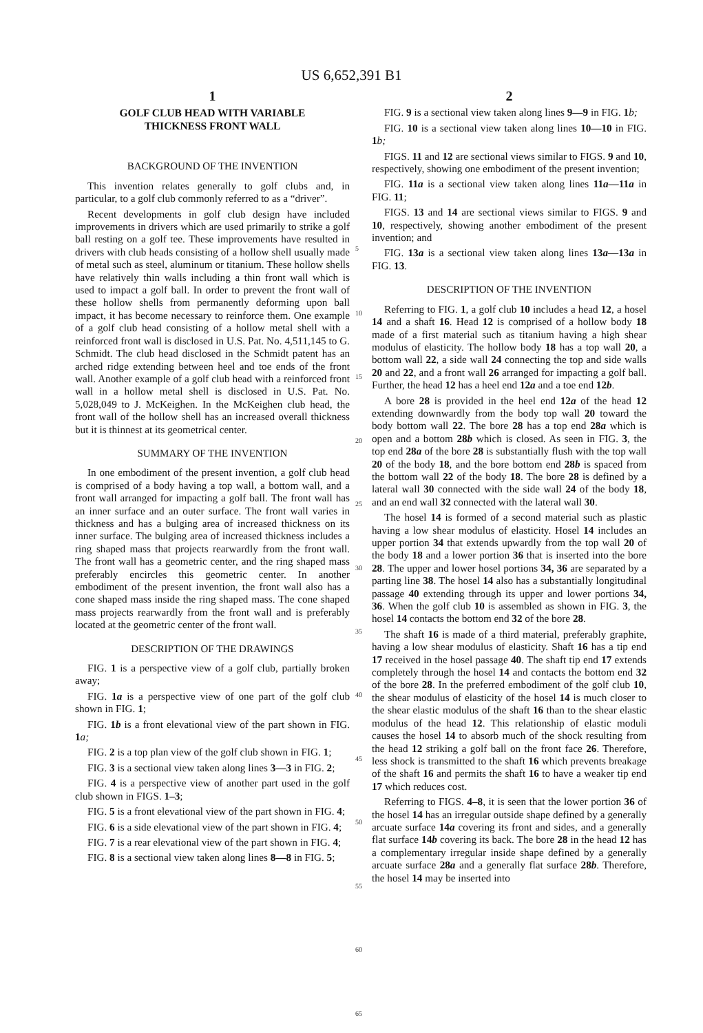US 6,652,391 B1
1
GOLF CLUB HEAD WITH VARIABLE
THICKNESS FRONT WALL
BACKGROUND OF THE INVENTION
This invention relates generally to golf clubs and, in particular, to a golf club commonly referred to as a “driver”.
Recent developments in golf club design have included improvements in drivers which are used primarily to strike a golf ball resting on a golf tee. These improvements have resulted in drivers with club heads consisting of a hollow shell usually made of metal such as steel, aluminum or titanium. These hollow shells have relatively thin walls including a thin front wall which is used to impact a golf ball. In order to prevent the front wall of these hollow shells from permanently deforming upon ball impact, it has become necessary to reinforce them. One example of a golf club head consisting of a hollow metal shell with a reinforced front wall is disclosed in U.S. Pat. No. 4,511,145 to G. Schmidt. The club head disclosed in the Schmidt patent has an arched ridge extending between heel and toe ends of the front wall. Another example of a golf club head with a reinforced front wall in a hollow metal shell is disclosed in U.S. Pat. No. 5,028,049 to J. McKeighen. In the McKeighen club head, the front wall of the hollow shell has an increased overall thickness but it is thinnest at its geometrical center.
SUMMARY OF THE INVENTION
In one embodiment of the present invention, a golf club head is comprised of a body having a top wall, a bottom wall, and a front wall arranged for impacting a golf ball. The front wall has an inner surface and an outer surface. The front wall varies in thickness and has a bulging area of increased thickness on its inner surface. The bulging area of increased thickness includes a ring shaped mass that projects rearwardly from the front wall. The front wall has a geometric center, and the ring shaped mass preferably encircles this geometric center. In another embodiment of the present invention, the front wall also has a cone shaped mass inside the ring shaped mass. The cone shaped mass projects rearwardly from the front wall and is preferably located at the geometric center of the front wall.
DESCRIPTION OF THE DRAWINGS
FIG. 1 is a perspective view of a golf club, partially broken away;
FIG. 1a is a perspective view of one part of the golf club shown in FIG. 1;
FIG. 1b is a front elevational view of the part shown in FIG. 1 a;
FIG. 2 is a top plan view of the golf club shown in FIG. 1;
FIG. 3 is a sectional view taken along lines 3—3 in FIG. 2;
FIG. 4 is a perspective view of another part used in the golf club shown in FIGS. 1–3;
FIG. 5 is a front elevational view of the part shown in FIG. 4;
FIG. 6 is a side elevational view of the part shown in FIG. 4;
FIG. 7 is a rear elevational view of the part shown in FIG. 4;
FIG. 8 is a sectional view taken along lines 8—8 in FIG. 5;
5
10
15
20
25
30
35
40
45
50
55
60
65
2
FIG. 9 is a sectional view taken along lines 9—9 in FIG. 1 b;
FIG. 10 is a sectional view taken along lines 10—10 in FIG. 1 b;
FIGS. 11 and 12 are sectional views similar to FIGS. 9 and 10, respectively, showing one embodiment of the present invention;
FIG. 11a is a sectional view taken along lines 11a—11a in FIG. 11;
FIGS. 13 and 14 are sectional views similar to FIGS. 9 and 10, respectively, showing another embodiment of the present invention; and
FIG. 13a is a sectional view taken along lines 13a—13a in FIG. 13.
DESCRIPTION OF THE INVENTION
Referring to FIG. 1, a golf club 10 includes a head 12, a hosel 14 and a shaft 16. Head 12 is comprised of a hollow body 18 made of a first material such as titanium having a high shear modulus of elasticity. The hollow body 18 has a top wall 20, a bottom wall 22, a side wall 24 connecting the top and side walls 20 and 22, and a front wall 26 arranged for impacting a golf ball. Further, the head 12 has a heel end 12a and a toe end 12b.
A bore 28 is provided in the heel end 12a of the head 12 extending downwardly from the body top wall 20 toward the body bottom wall 22. The bore 28 has a top end 28a which is open and a bottom 28b which is closed. As seen in FIG. 3, the top end 28a of the bore 28 is substantially flush with the top wall 20 of the body 18, and the bore bottom end 28b is spaced from the bottom wall 22 of the body 18. The bore 28 is defined by a lateral wall 30 connected with the side wall 24 of the body 18, and an end wall 32 connected with the lateral wall 30.
The hosel 14 is formed of a second material such as plastic having a low shear modulus of elasticity. Hosel 14 includes an upper portion 34 that extends upwardly from the top wall 20 of the body 18 and a lower portion 36 that is inserted into the bore 28. The upper and lower hosel portions 34, 36 are separated by a parting line 38. The hosel 14 also has a substantially longitudinal passage 40 extending through its upper and lower portions 34, 36. When the golf club 10 is assembled as shown in FIG. 3, the hosel 14 contacts the bottom end 32 of the bore 28.
The shaft 16 is made of a third material, preferably graphite, having a low shear modulus of elasticity. Shaft 16 has a tip end 17 received in the hosel passage 40. The shaft tip end 17 extends completely through the hosel 14 and contacts the bottom end 32 of the bore 28. In the preferred embodiment of the golf club 10, the shear modulus of elasticity of the hosel 14 is much closer to the shear elastic modulus of the shaft 16 than to the shear elastic modulus of the head 12. This relationship of elastic moduli causes the hosel 14 to absorb much of the shock resulting from the head 12 striking a golf ball on the front face 26. Therefore, less shock is transmitted to the shaft 16 which prevents breakage of the shaft 16 and permits the shaft 16 to have a weaker tip end 17 which reduces cost.
Referring to FIGS. 4–8, it is seen that the lower portion 36 of the hosel 14 has an irregular outside shape defined by a generally arcuate surface 14a covering its front and sides, and a generally flat surface 14b covering its back. The bore 28 in the head 12 has a complementary irregular inside shape defined by a generally arcuate surface 28a and a generally flat surface 28b. Therefore, the hosel 14 may be inserted into